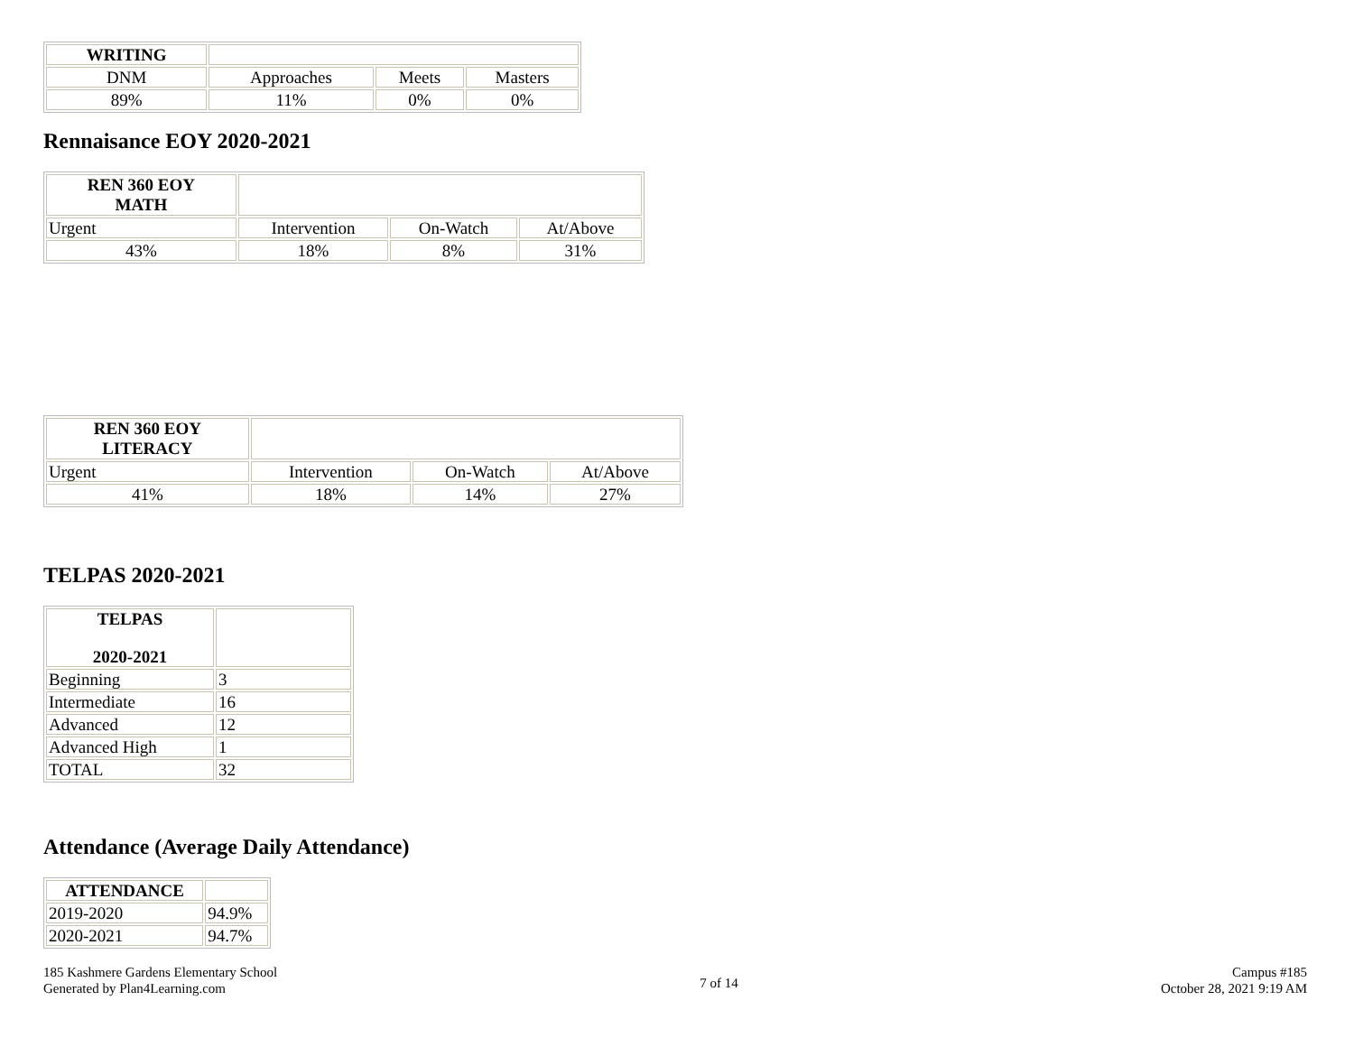| WRITING | | | |
| DNM | Approaches | Meets | Masters |
| 89% | 11% | 0% | 0% |
Rennaisance EOY 2020-2021
| REN 360 EOY MATH | | | |
| Urgent | Intervention | On-Watch | At/Above |
| 43% | 18% | 8% | 31% |
| REN 360 EOY LITERACY | | | |
| Urgent | Intervention | On-Watch | At/Above |
| 41% | 18% | 14% | 27% |
TELPAS 2020-2021
| TELPAS 2020-2021 | |
| Beginning | 3 |
| Intermediate | 16 |
| Advanced | 12 |
| Advanced High | 1 |
| TOTAL | 32 |
Attendance (Average Daily Attendance)
| ATTENDANCE | |
| 2019-2020 | 94.9% |
| 2020-2021 | 94.7% |
185 Kashmere Gardens Elementary School
Generated by Plan4Learning.com
7 of 14
Campus #185
October 28, 2021 9:19 AM